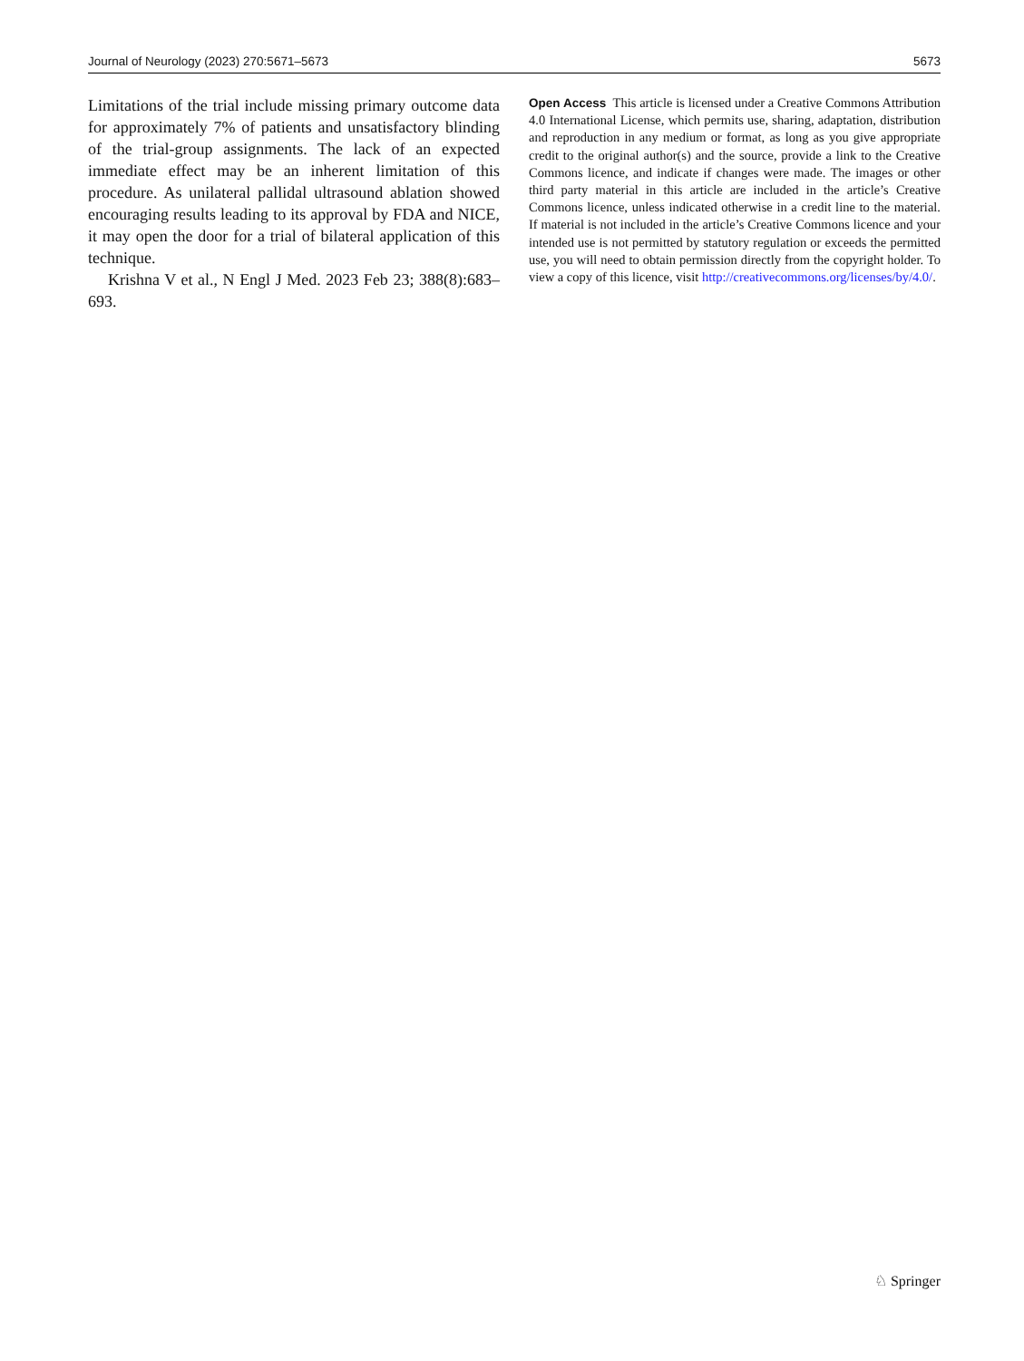Journal of Neurology (2023) 270:5671–5673 5673
Limitations of the trial include missing primary outcome data for approximately 7% of patients and unsatisfactory blinding of the trial-group assignments. The lack of an expected immediate effect may be an inherent limitation of this procedure. As unilateral pallidal ultrasound ablation showed encouraging results leading to its approval by FDA and NICE, it may open the door for a trial of bilateral application of this technique.
Krishna V et al., N Engl J Med. 2023 Feb 23; 388(8):683–693.
Open Access This article is licensed under a Creative Commons Attribution 4.0 International License, which permits use, sharing, adaptation, distribution and reproduction in any medium or format, as long as you give appropriate credit to the original author(s) and the source, provide a link to the Creative Commons licence, and indicate if changes were made. The images or other third party material in this article are included in the article’s Creative Commons licence, unless indicated otherwise in a credit line to the material. If material is not included in the article’s Creative Commons licence and your intended use is not permitted by statutory regulation or exceeds the permitted use, you will need to obtain permission directly from the copyright holder. To view a copy of this licence, visit http://creativecommons.org/licenses/by/4.0/.
♘ Springer